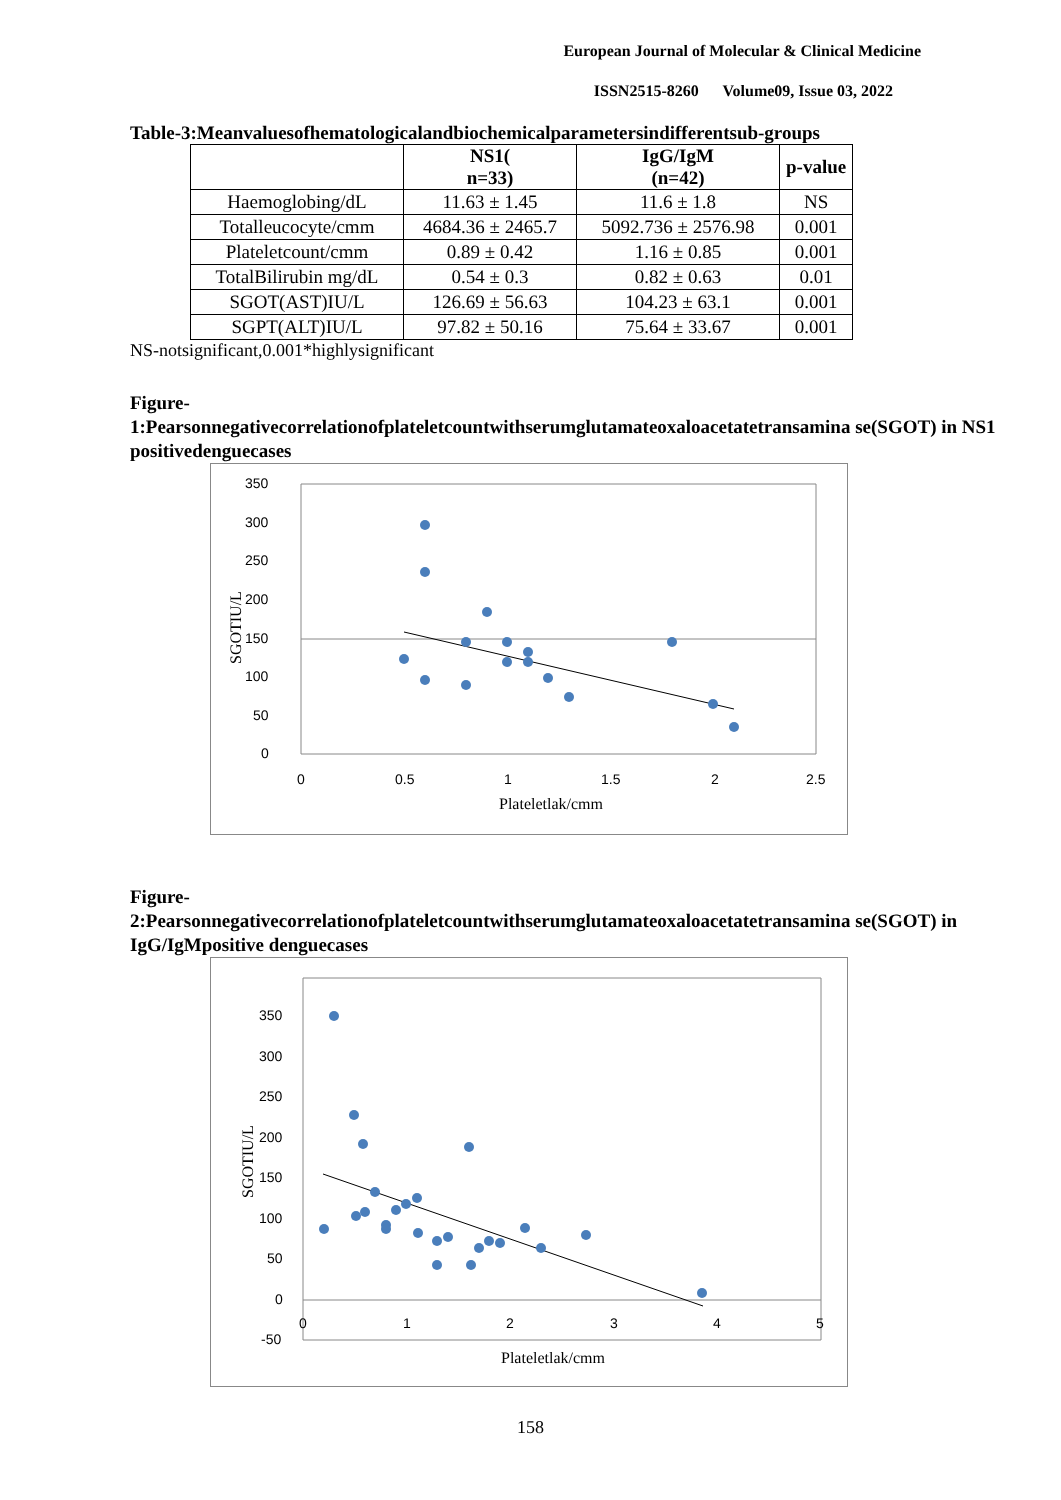European Journal of Molecular & Clinical Medicine
ISSN2515-8260 Volume09, Issue 03, 2022
Table-3:Meanvaluesofhematologicalandbiochemicalparametersindifferentsub-groups
| | NS1( n=33) | IgG/IgM (n=42) | p-value |
| --- | --- | --- | --- |
| Haemoglobing/dL | 11.63 ± 1.45 | 11.6 ± 1.8 | NS |
| Totalleucocyte/cmm | 4684.36 ± 2465.7 | 5092.736 ± 2576.98 | 0.001 |
| Plateletcount/cmm | 0.89 ± 0.42 | 1.16 ± 0.85 | 0.001 |
| TotalBilirubin mg/dL | 0.54 ± 0.3 | 0.82 ± 0.63 | 0.01 |
| SGOT(AST)IU/L | 126.69 ± 56.63 | 104.23 ± 63.1 | 0.001 |
| SGPT(ALT)IU/L | 97.82 ± 50.16 | 75.64 ± 33.67 | 0.001 |
NS-notsignificant,0.001*highlysignificant
Figure-
1:Pearsonnegativecorrelationofplateletcountwithserumglutamateoxaloacetatetransamina se(SGOT) in NS1 positivedenguecases
SGOTIU/L
0
50
100
150
200
250
300
350
0
0.5
1
1.5
2
2.5
Plateletlak/cmm
Figure-
2:Pearsonnegativecorrelationofplateletcountwithserumglutamateoxaloacetatetransamina se(SGOT) in IgG/IgMpositive denguecases
SGOTIU/L
-50
0
50
100
150
200
250
300
350
0
1
2
3
4
5
Plateletlak/cmm
158